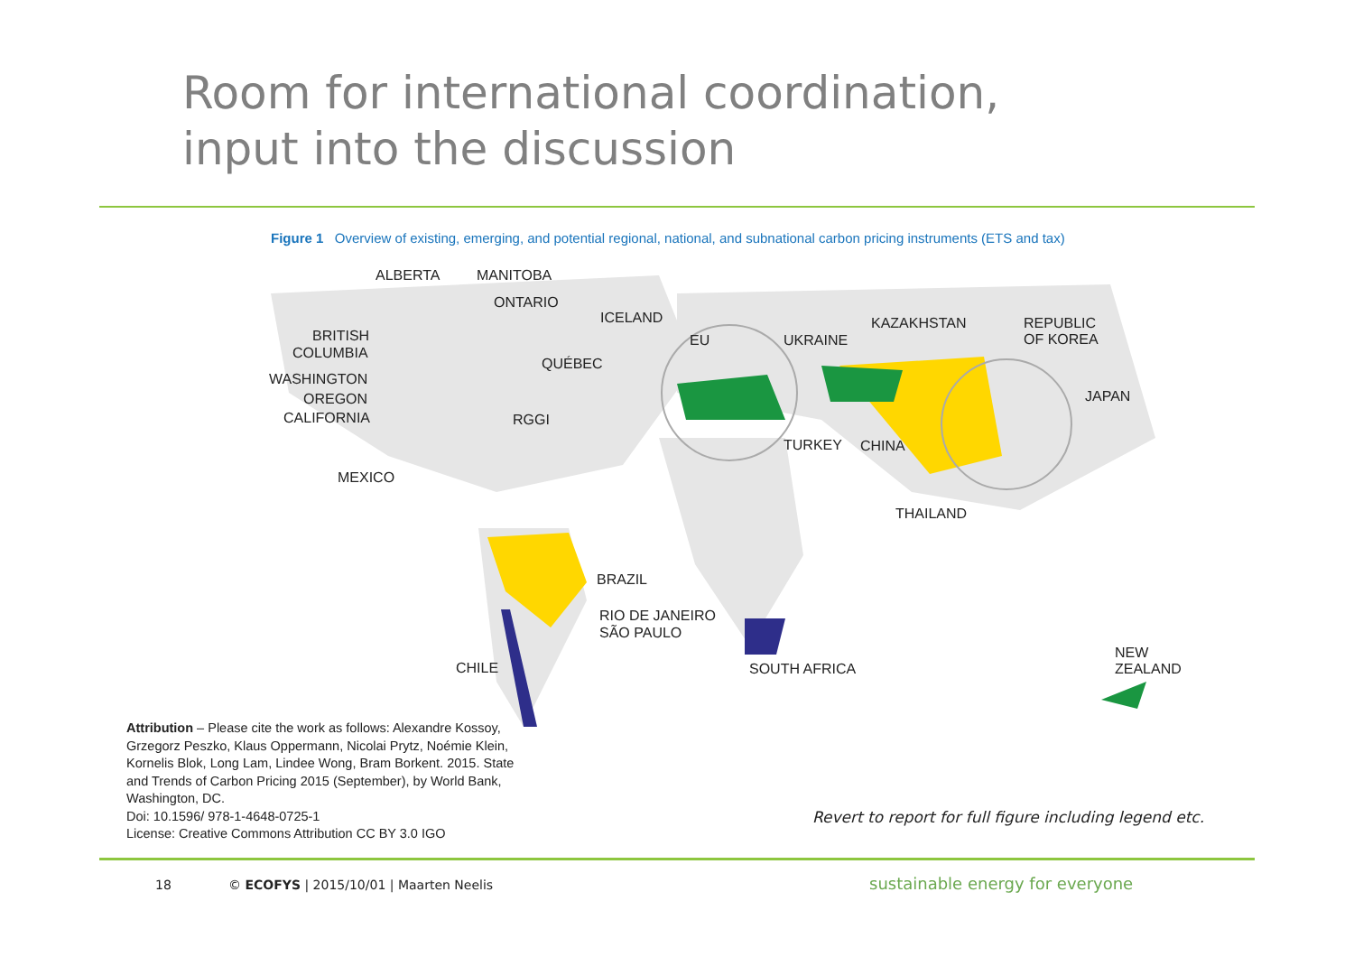Room for international coordination,
input into the discussion
Figure 1 Overview of existing, emerging, and potential regional, national, and subnational carbon pricing instruments (ETS and tax)
ALBERTA MANITOBA
ONTARIO
ICELAND KAZAKHSTAN
REPUBLIC
OF KOREA
BRITISH EU UKRAINE
COLUMBIA
QUÉBEC
WASHINGTON
JAPAN
OREGON
CALIFORNIA RGGI
TURKEY CHINA
MEXICO
THAILAND
BRAZIL
RIO DE JANEIRO
SÃO PAULO
NEW
ZEALAND
CHILE SOUTH AFRICA
Attribution – Please cite the work as follows: Alexandre Kossoy, Grzegorz Peszko, Klaus Oppermann, Nicolai Prytz, Noémie Klein, Kornelis Blok, Long Lam, Lindee Wong, Bram Borkent. 2015. State and Trends of Carbon Pricing 2015 (September), by World Bank, Washington, DC.
Doi: 10.1596/ 978-1-4648-0725-1
License: Creative Commons Attribution CC BY 3.0 IGO
Revert to report for full figure including legend etc.
18
© ECOFYS | 2015/10/01 | Maarten Neelis
sustainable energy for everyone